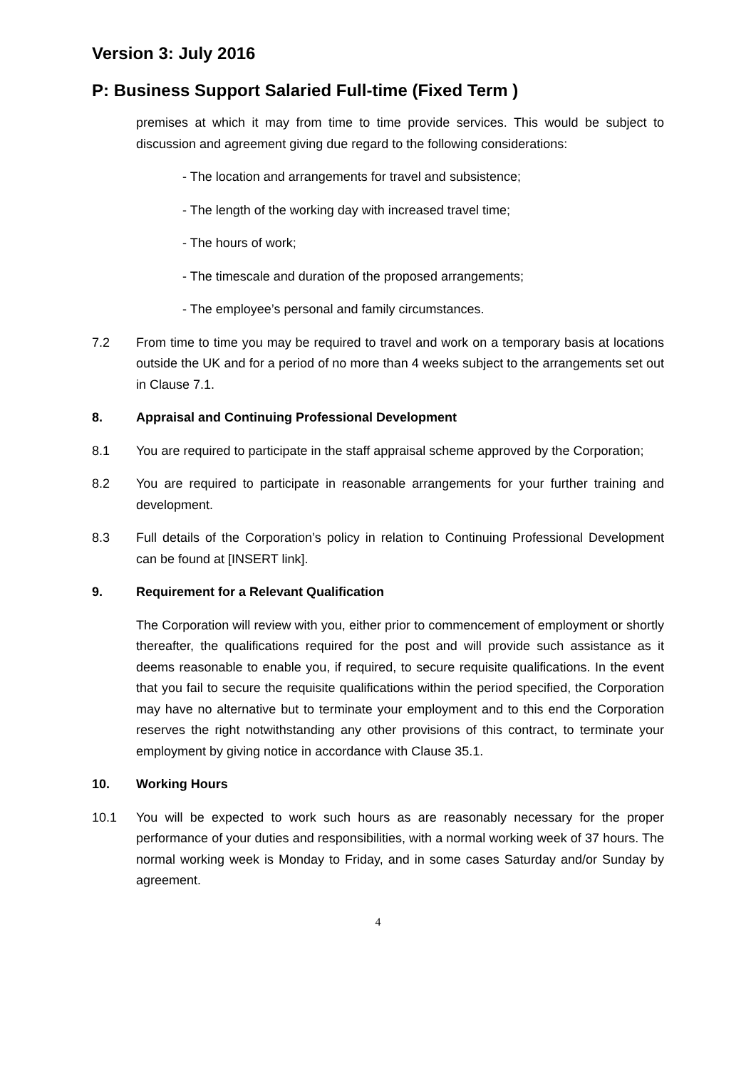Version 3: July 2016
P: Business Support Salaried Full-time (Fixed Term )
premises at which it may from time to time provide services. This would be subject to discussion and agreement giving due regard to the following considerations:
- The location and arrangements for travel and subsistence;
- The length of the working day with increased travel time;
- The hours of work;
- The timescale and duration of the proposed arrangements;
- The employee’s personal and family circumstances.
7.2 From time to time you may be required to travel and work on a temporary basis at locations outside the UK and for a period of no more than 4 weeks subject to the arrangements set out in Clause 7.1.
8. Appraisal and Continuing Professional Development
8.1 You are required to participate in the staff appraisal scheme approved by the Corporation;
8.2 You are required to participate in reasonable arrangements for your further training and development.
8.3 Full details of the Corporation’s policy in relation to Continuing Professional Development can be found at [INSERT link].
9. Requirement for a Relevant Qualification
The Corporation will review with you, either prior to commencement of employment or shortly thereafter, the qualifications required for the post and will provide such assistance as it deems reasonable to enable you, if required, to secure requisite qualifications. In the event that you fail to secure the requisite qualifications within the period specified, the Corporation may have no alternative but to terminate your employment and to this end the Corporation reserves the right notwithstanding any other provisions of this contract, to terminate your employment by giving notice in accordance with Clause 35.1.
10. Working Hours
10.1 You will be expected to work such hours as are reasonably necessary for the proper performance of your duties and responsibilities, with a normal working week of 37 hours. The normal working week is Monday to Friday, and in some cases Saturday and/or Sunday by agreement.
4